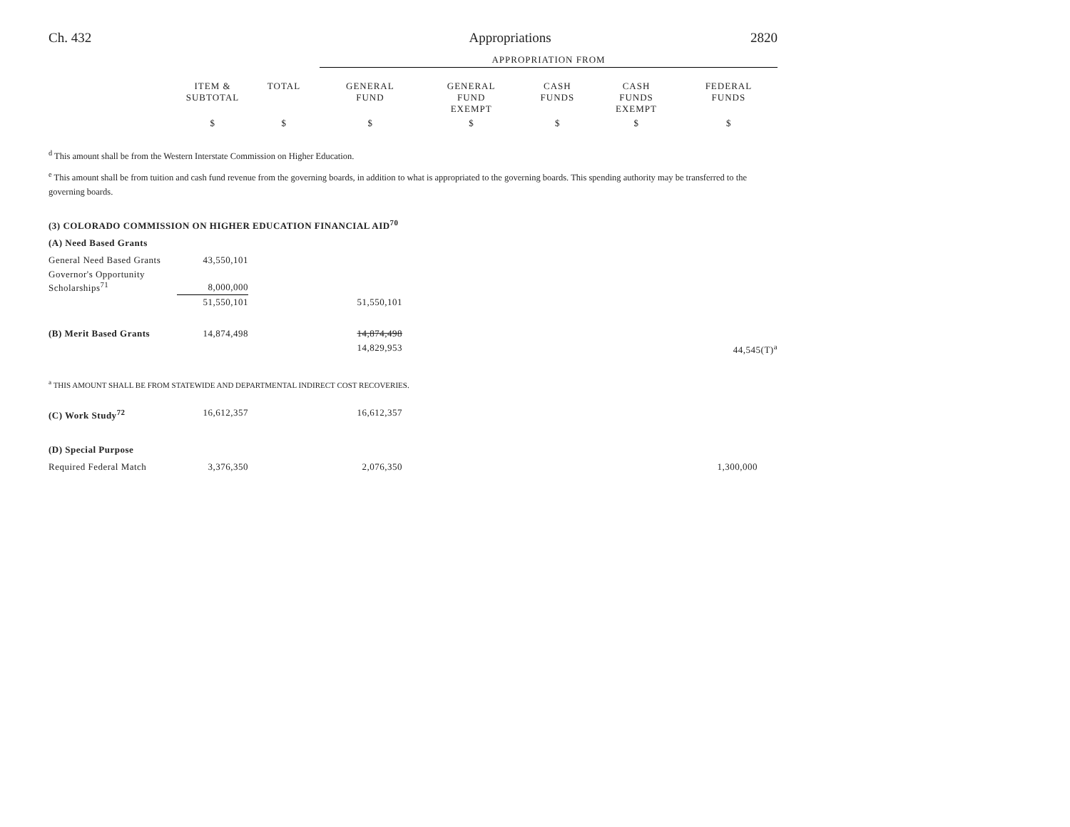Ch. 432 Appropriations 2820
| | | | APPROPRIATION FROM | | | | |
| --- | --- | --- | --- | --- | --- | --- | --- |
| | ITEM & SUBTOTAL | TOTAL | GENERAL FUND | GENERAL FUND EXEMPT | CASH FUNDS | CASH FUNDS EXEMPT | FEDERAL FUNDS |
| | $ | $ | $ | $ | $ | $ | $ |
<sup>d</sup> This amount shall be from the Western Interstate Commission on Higher Education.
<sup>e</sup> This amount shall be from tuition and cash fund revenue from the governing boards, in addition to what is appropriated to the governing boards. This spending authority may be transferred to the governing boards.
| (3) COLORADO COMMISSION ON HIGHER EDUCATION FINANCIAL AID<sup>70</sup> | | | | | | | |
| (A) Need Based Grants | | | | | | | |
| General Need Based Grants | 43,550,101 | | | | | | |
| Governor's Opportunity Scholarships<sup>71</sup> | 8,000,000 | | | | | | |
| | 51,550,101 | | 51,550,101 | | | | |
| (B) Merit Based Grants | 14,874,498 | | 14,874,498 | | | | |
| | | | 14,829,953 | | | 44,545(T)<sup>a</sup> | |
<sup>a</sup> THIS AMOUNT SHALL BE FROM STATEWIDE AND DEPARTMENTAL INDIRECT COST RECOVERIES.
| (C) Work Study<sup>72</sup> | 16,612,357 | | 16,612,357 | | | | |
| (D) Special Purpose | | | | | | | |
| Required Federal Match | 3,376,350 | | 2,076,350 | | | | 1,300,000 |